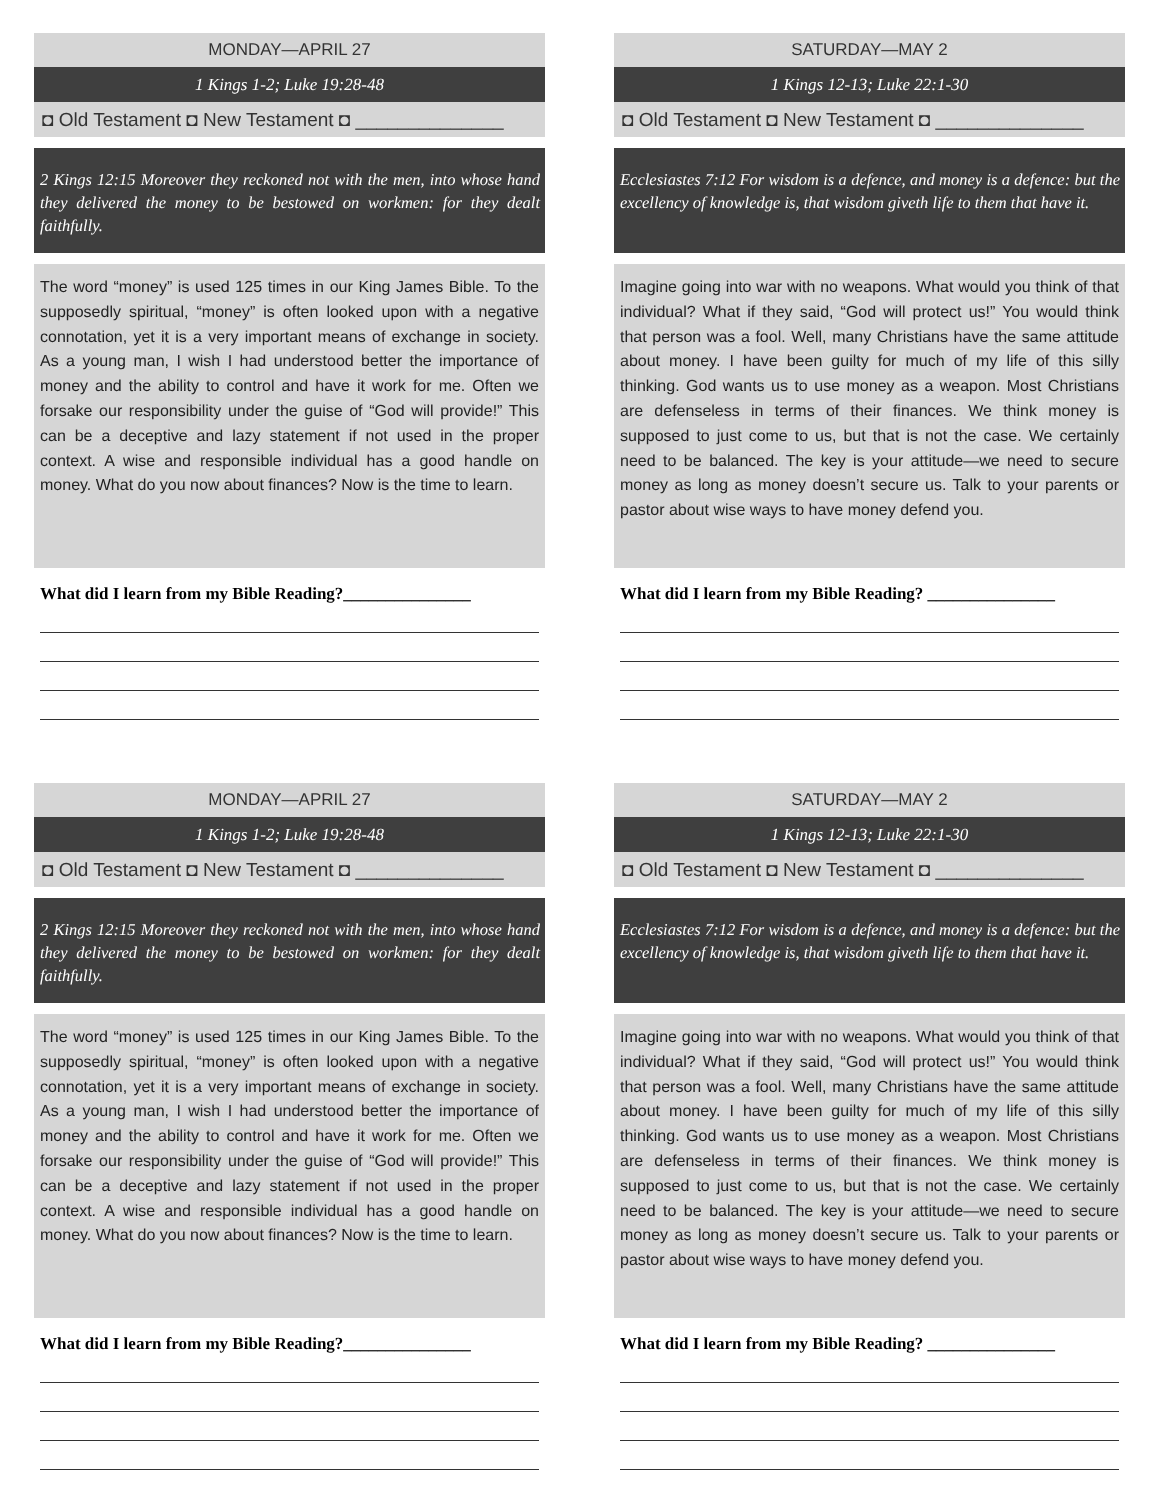MONDAY—APRIL 27
1 Kings 1-2; Luke 19:28-48
◘ Old Testament ◘ New Testament ◘ ______________
2 Kings 12:15 Moreover they reckoned not with the men, into whose hand they delivered the money to be bestowed on workmen: for they dealt faithfully.
The word “money” is used 125 times in our King James Bible. To the supposedly spiritual, “money” is often looked upon with a negative connotation, yet it is a very important means of exchange in society. As a young man, I wish I had understood better the importance of money and the ability to control and have it work for me. Often we forsake our responsibility under the guise of “God will provide!” This can be a deceptive and lazy statement if not used in the proper context. A wise and responsible individual has a good handle on money. What do you now about finances? Now is the time to learn.
What did I learn from my Bible Reading?_______________
SATURDAY—MAY 2
1 Kings 12-13; Luke 22:1-30
◘ Old Testament ◘ New Testament ◘ ______________
Ecclesiastes 7:12 For wisdom is a defence, and money is a defence: but the excellency of knowledge is, that wisdom giveth life to them that have it.
Imagine going into war with no weapons. What would you think of that individual? What if they said, “God will protect us!” You would think that person was a fool. Well, many Christians have the same attitude about money. I have been guilty for much of my life of this silly thinking. God wants us to use money as a weapon. Most Christians are defenseless in terms of their finances. We think money is supposed to just come to us, but that is not the case. We certainly need to be balanced. The key is your attitude—we need to secure money as long as money doesn’t secure us. Talk to your parents or pastor about wise ways to have money defend you.
What did I learn from my Bible Reading? _______________
MONDAY—APRIL 27
1 Kings 1-2; Luke 19:28-48
◘ Old Testament ◘ New Testament ◘ ______________
2 Kings 12:15 Moreover they reckoned not with the men, into whose hand they delivered the money to be bestowed on workmen: for they dealt faithfully.
The word “money” is used 125 times in our King James Bible. To the supposedly spiritual, “money” is often looked upon with a negative connotation, yet it is a very important means of exchange in society. As a young man, I wish I had understood better the importance of money and the ability to control and have it work for me. Often we forsake our responsibility under the guise of “God will provide!” This can be a deceptive and lazy statement if not used in the proper context. A wise and responsible individual has a good handle on money. What do you now about finances? Now is the time to learn.
What did I learn from my Bible Reading?_______________
SATURDAY—MAY 2
1 Kings 12-13; Luke 22:1-30
◘ Old Testament ◘ New Testament ◘ ______________
Ecclesiastes 7:12 For wisdom is a defence, and money is a defence: but the excellency of knowledge is, that wisdom giveth life to them that have it.
Imagine going into war with no weapons. What would you think of that individual? What if they said, “God will protect us!” You would think that person was a fool. Well, many Christians have the same attitude about money. I have been guilty for much of my life of this silly thinking. God wants us to use money as a weapon. Most Christians are defenseless in terms of their finances. We think money is supposed to just come to us, but that is not the case. We certainly need to be balanced. The key is your attitude—we need to secure money as long as money doesn’t secure us. Talk to your parents or pastor about wise ways to have money defend you.
What did I learn from my Bible Reading? _______________